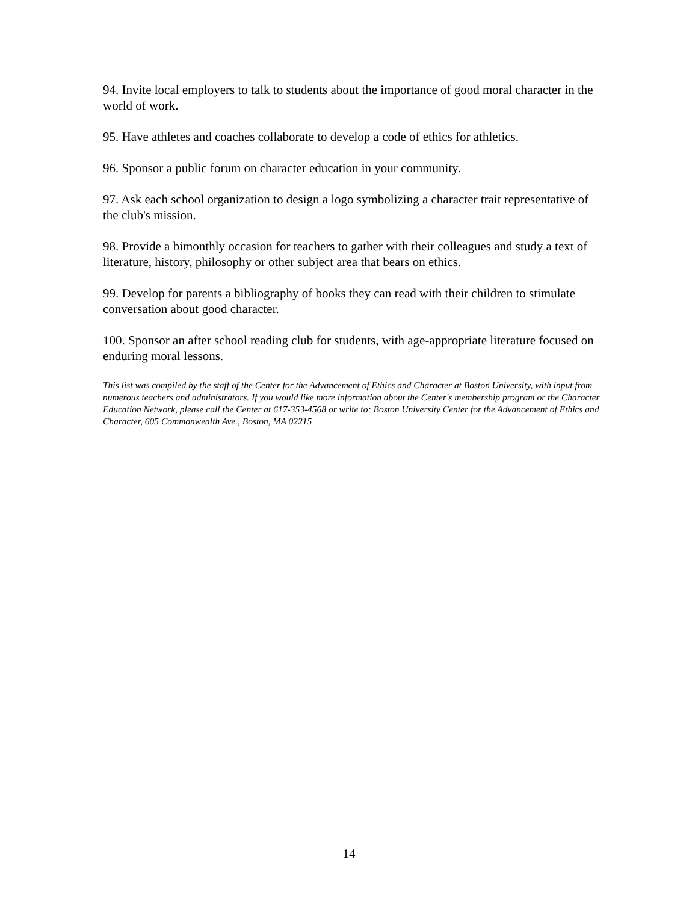94. Invite local employers to talk to students about the importance of good moral character in the world of work.
95. Have athletes and coaches collaborate to develop a code of ethics for athletics.
96. Sponsor a public forum on character education in your community.
97. Ask each school organization to design a logo symbolizing a character trait representative of the club's mission.
98. Provide a bimonthly occasion for teachers to gather with their colleagues and study a text of literature, history, philosophy or other subject area that bears on ethics.
99. Develop for parents a bibliography of books they can read with their children to stimulate conversation about good character.
100. Sponsor an after school reading club for students, with age-appropriate literature focused on enduring moral lessons.
This list was compiled by the staff of the Center for the Advancement of Ethics and Character at Boston University, with input from numerous teachers and administrators. If you would like more information about the Center's membership program or the Character Education Network, please call the Center at 617-353-4568 or write to: Boston University Center for the Advancement of Ethics and Character, 605 Commonwealth Ave., Boston, MA 02215
14